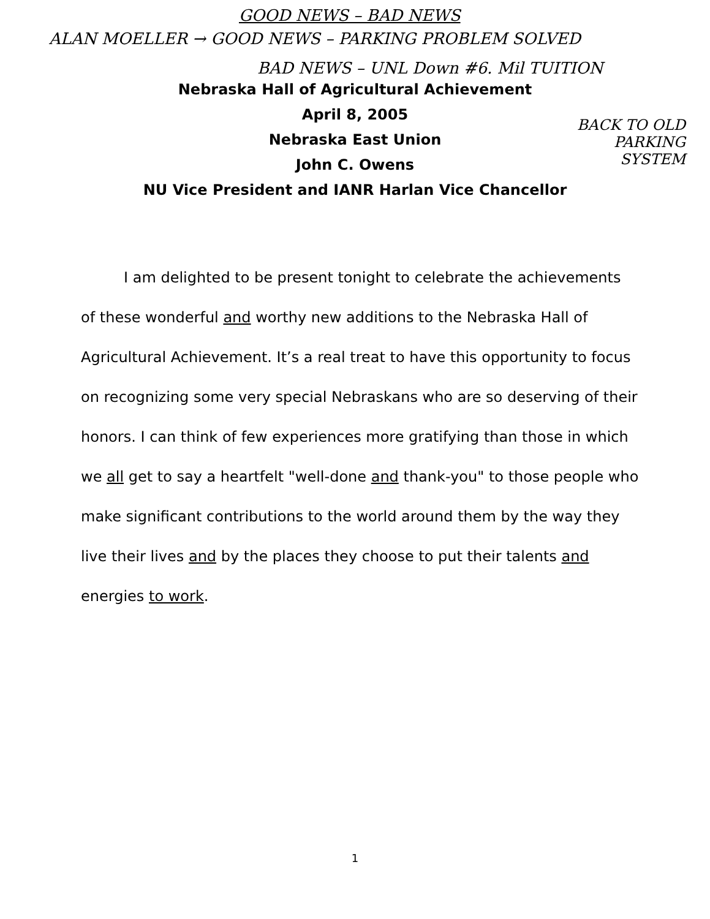GOOD NEWS – BAD NEWS
ALAN MOELLER → GOOD NEWS – PARKING PROBLEM SOLVED
BAD NEWS – UNL Down #6. Mil TUITION
BACK TO OLD PARKING SYSTEM
Nebraska Hall of Agricultural Achievement
April 8, 2005
Nebraska East Union
John C. Owens
NU Vice President and IANR Harlan Vice Chancellor
I am delighted to be present tonight to celebrate the achievements of these wonderful and worthy new additions to the Nebraska Hall of Agricultural Achievement. It’s a real treat to have this opportunity to focus on recognizing some very special Nebraskans who are so deserving of their honors. I can think of few experiences more gratifying than those in which we all get to say a heartfelt "well-done and thank-you" to those people who make significant contributions to the world around them by the way they live their lives and by the places they choose to put their talents and energies to work.
1